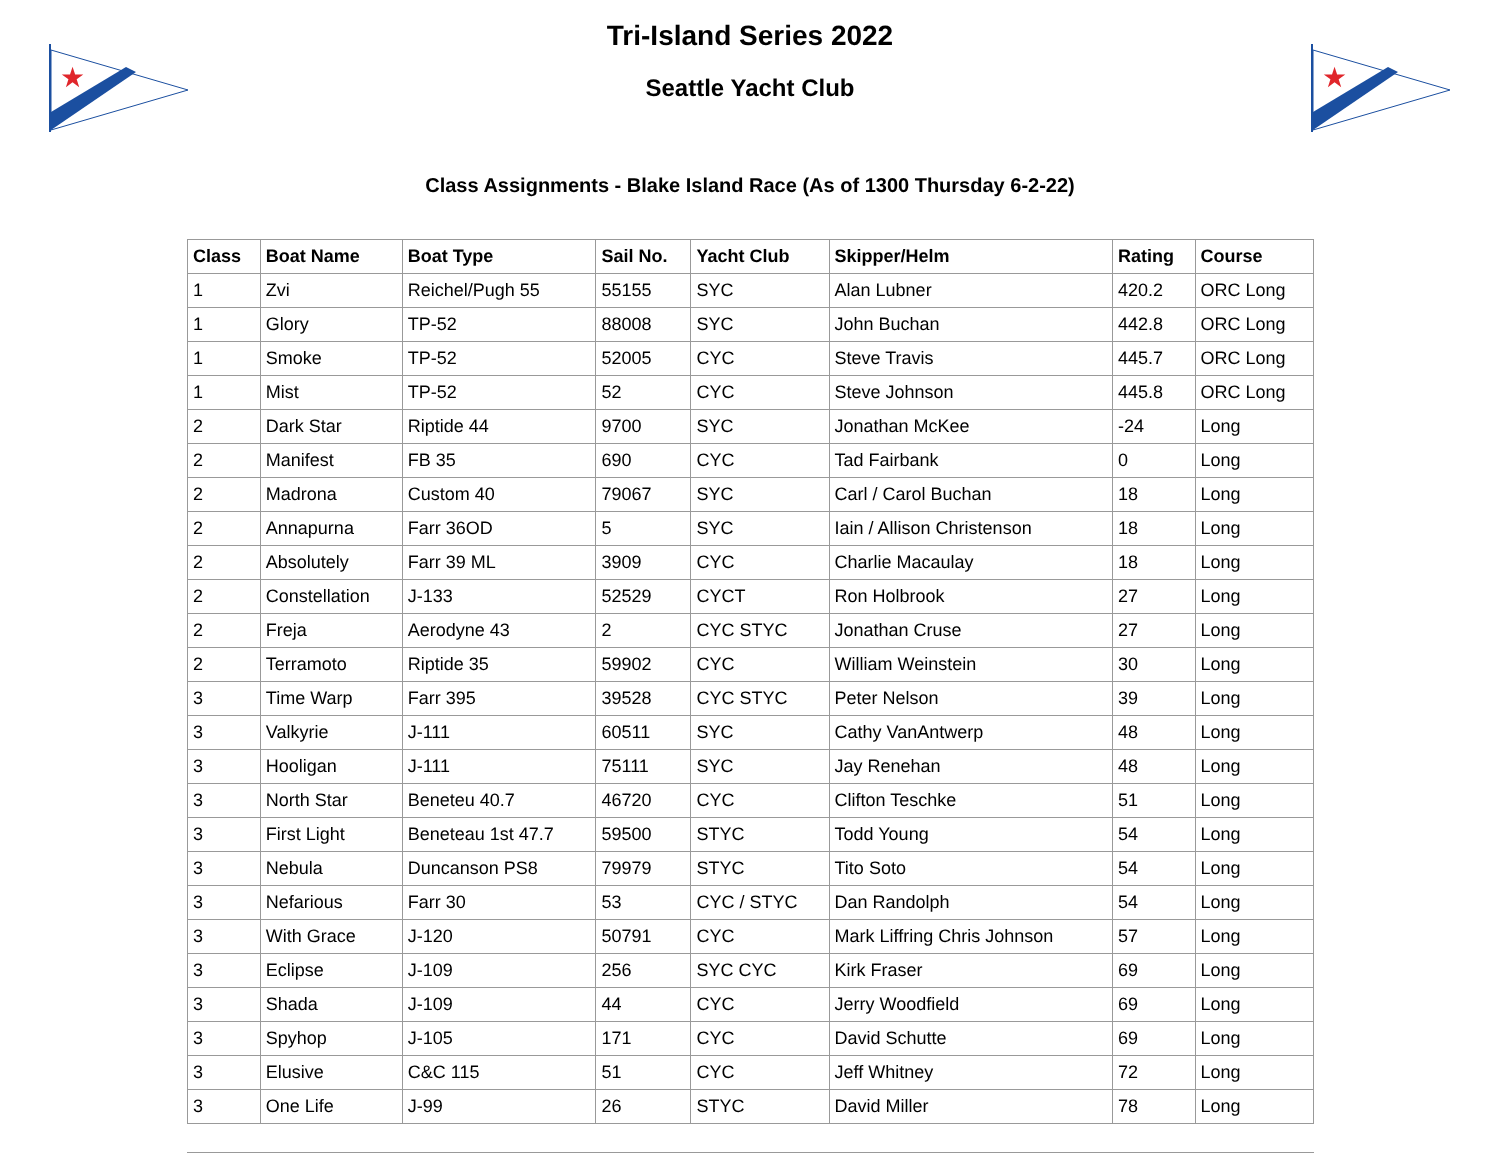★
★
Tri-Island Series 2022
Seattle Yacht Club
Class Assignments - Blake Island Race (As of 1300 Thursday 6-2-22)
| Class | Boat Name | Boat Type | Sail No. | Yacht Club | Skipper/Helm | Rating | Course |
| --- | --- | --- | --- | --- | --- | --- | --- |
| 1 | Zvi | Reichel/Pugh 55 | 55155 | SYC | Alan Lubner | 420.2 | ORC Long |
| 1 | Glory | TP-52 | 88008 | SYC | John Buchan | 442.8 | ORC Long |
| 1 | Smoke | TP-52 | 52005 | CYC | Steve Travis | 445.7 | ORC Long |
| 1 | Mist | TP-52 | 52 | CYC | Steve Johnson | 445.8 | ORC Long |
| 2 | Dark Star | Riptide 44 | 9700 | SYC | Jonathan McKee | -24 | Long |
| 2 | Manifest | FB 35 | 690 | CYC | Tad Fairbank | 0 | Long |
| 2 | Madrona | Custom 40 | 79067 | SYC | Carl / Carol Buchan | 18 | Long |
| 2 | Annapurna | Farr 36OD | 5 | SYC | Iain / Allison Christenson | 18 | Long |
| 2 | Absolutely | Farr 39 ML | 3909 | CYC | Charlie Macaulay | 18 | Long |
| 2 | Constellation | J-133 | 52529 | CYCT | Ron Holbrook | 27 | Long |
| 2 | Freja | Aerodyne 43 | 2 | CYC STYC | Jonathan Cruse | 27 | Long |
| 2 | Terramoto | Riptide 35 | 59902 | CYC | William Weinstein | 30 | Long |
| 3 | Time Warp | Farr 395 | 39528 | CYC STYC | Peter Nelson | 39 | Long |
| 3 | Valkyrie | J-111 | 60511 | SYC | Cathy VanAntwerp | 48 | Long |
| 3 | Hooligan | J-111 | 75111 | SYC | Jay Renehan | 48 | Long |
| 3 | North Star | Beneteu 40.7 | 46720 | CYC | Clifton Teschke | 51 | Long |
| 3 | First Light | Beneteau 1st 47.7 | 59500 | STYC | Todd Young | 54 | Long |
| 3 | Nebula | Duncanson PS8 | 79979 | STYC | Tito Soto | 54 | Long |
| 3 | Nefarious | Farr 30 | 53 | CYC / STYC | Dan Randolph | 54 | Long |
| 3 | With Grace | J-120 | 50791 | CYC | Mark Liffring Chris Johnson | 57 | Long |
| 3 | Eclipse | J-109 | 256 | SYC CYC | Kirk Fraser | 69 | Long |
| 3 | Shada | J-109 | 44 | CYC | Jerry Woodfield | 69 | Long |
| 3 | Spyhop | J-105 | 171 | CYC | David Schutte | 69 | Long |
| 3 | Elusive | C&C 115 | 51 | CYC | Jeff Whitney | 72 | Long |
| 3 | One Life | J-99 | 26 | STYC | David Miller | 78 | Long |